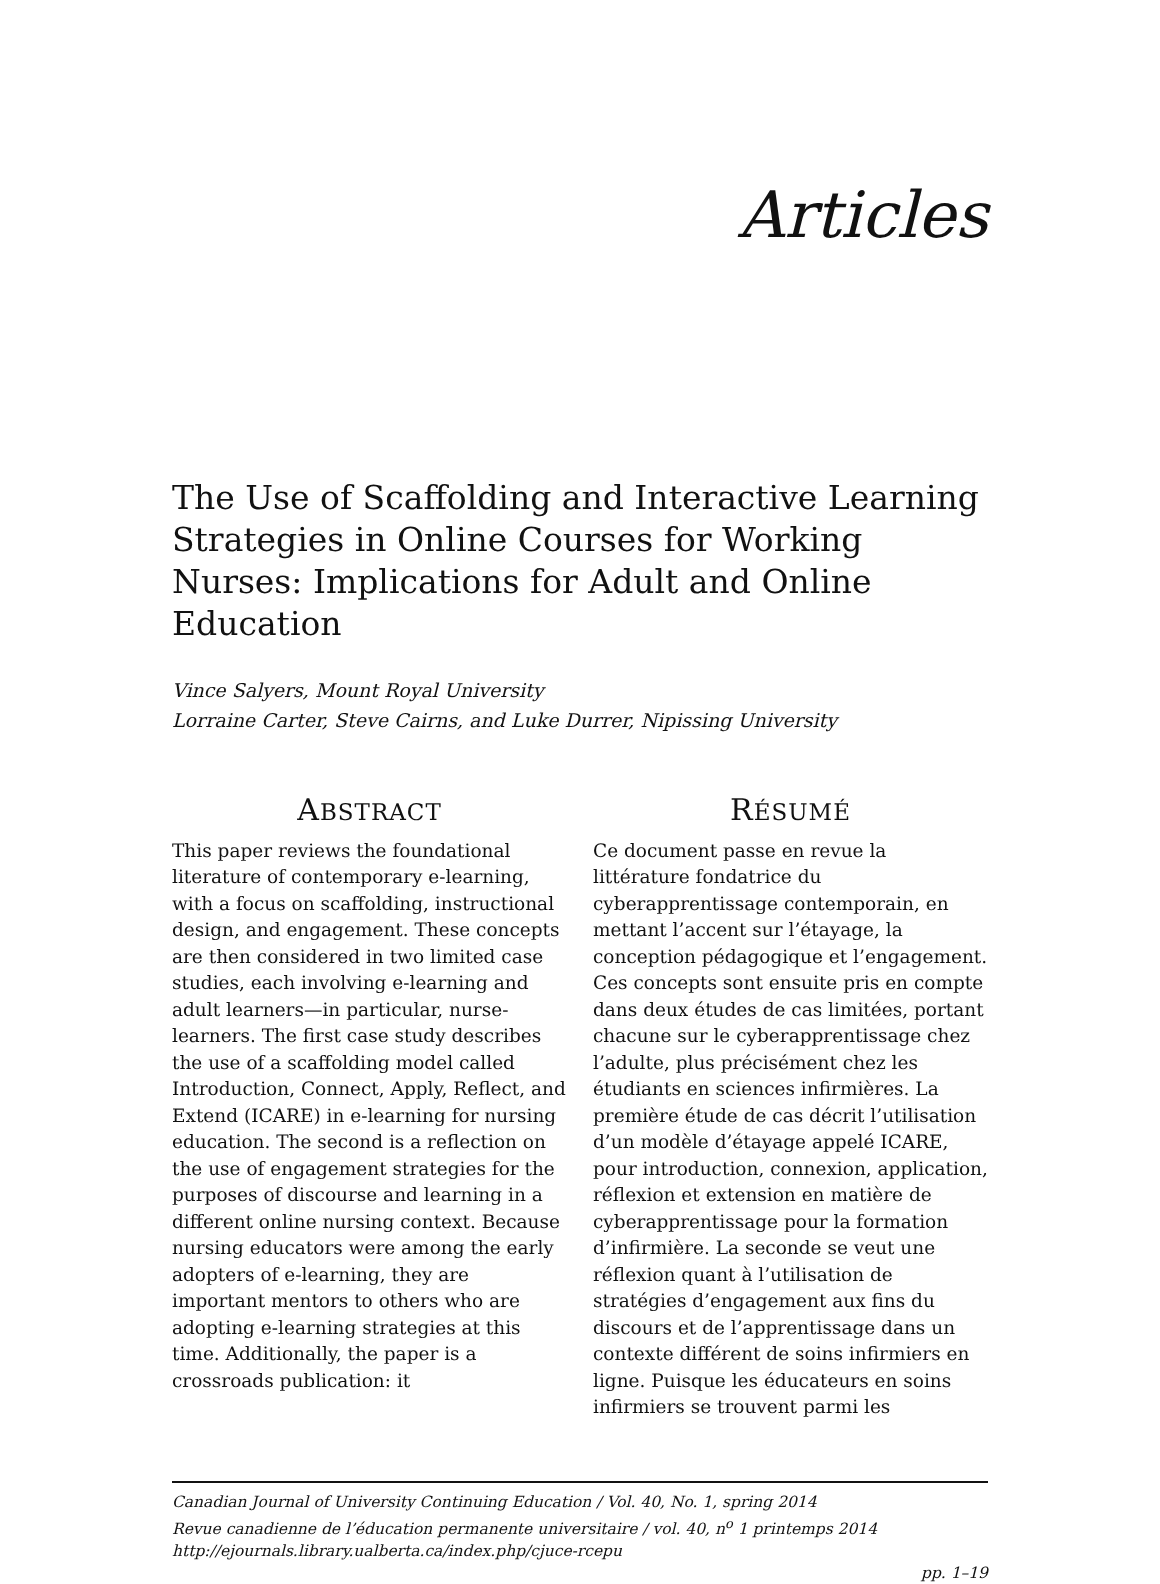Articles
The Use of Scaffolding and Interactive Learning Strategies in Online Courses for Working Nurses: Implications for Adult and Online Education
Vince Salyers, Mount Royal University
Lorraine Carter, Steve Cairns, and Luke Durrer, Nipissing University
ABSTRACT
This paper reviews the foundational literature of contemporary e-learning, with a focus on scaffolding, instructional design, and engagement. These concepts are then considered in two limited case studies, each involving e-learning and adult learners—in particular, nurse-learners. The first case study describes the use of a scaffolding model called Introduction, Connect, Apply, Reflect, and Extend (ICARE) in e-learning for nursing education. The second is a reflection on the use of engagement strategies for the purposes of discourse and learning in a different online nursing context. Because nursing educators were among the early adopters of e-learning, they are important mentors to others who are adopting e-learning strategies at this time. Additionally, the paper is a crossroads publication: it
RÉSUMÉ
Ce document passe en revue la littérature fondatrice du cyberapprentissage contemporain, en mettant l’accent sur l’étayage, la conception pédagogique et l’engagement. Ces concepts sont ensuite pris en compte dans deux études de cas limitées, portant chacune sur le cyberapprentissage chez l’adulte, plus précisément chez les étudiants en sciences infirmières. La première étude de cas décrit l’utilisation d’un modèle d’étayage appelé ICARE, pour introduction, connexion, application, réflexion et extension en matière de cyberapprentissage pour la formation d’infirmière. La seconde se veut une réflexion quant à l’utilisation de stratégies d’engagement aux fins du discours et de l’apprentissage dans un contexte différent de soins infirmiers en ligne. Puisque les éducateurs en soins infirmiers se trouvent parmi les
Canadian Journal of University Continuing Education / Vol. 40, No. 1, spring 2014
Revue canadienne de l’éducation permanente universitaire / vol. 40, n<sup>o</sup> 1 printemps 2014
http://ejournals.library.ualberta.ca/index.php/cjuce-rcepu
pp. 1–19